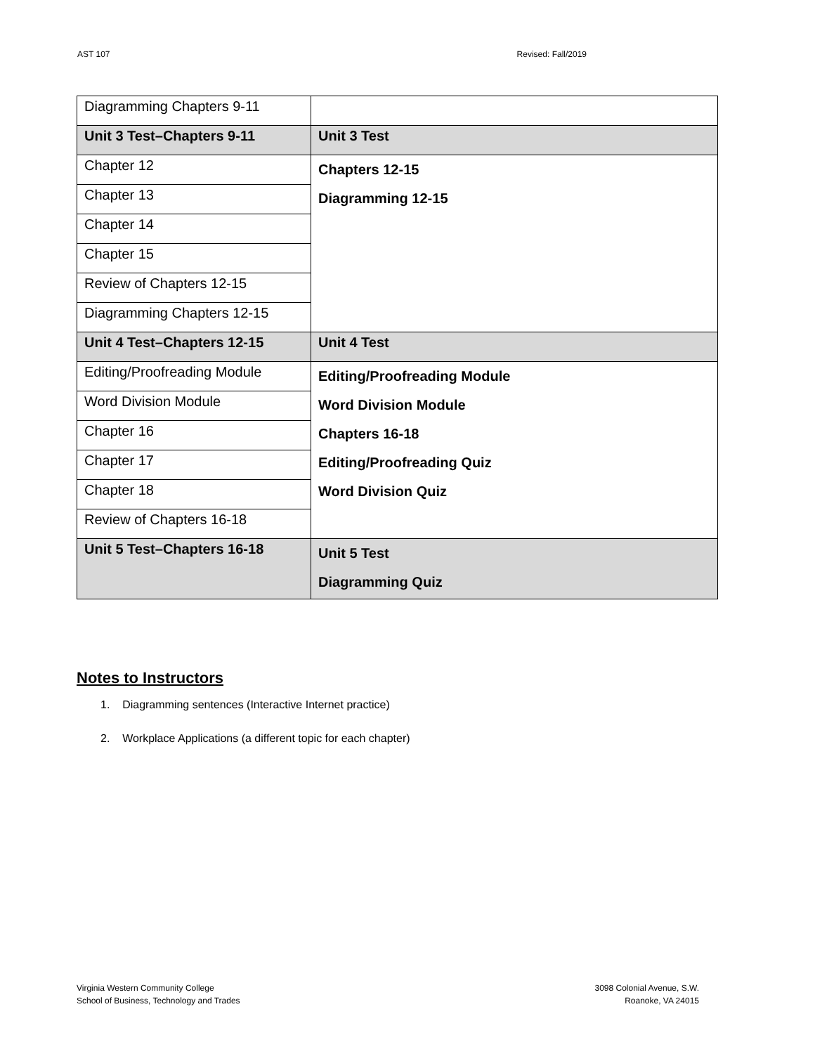AST 107 Revised: Fall/2019
| Diagramming Chapters 9-11 | |
| Unit 3 Test–Chapters 9-11 | Unit 3 Test |
| Chapter 12 | Chapters 12-15 Diagramming 12-15 |
| Chapter 13 | |
| Chapter 14 | |
| Chapter 15 | |
| Review of Chapters 12-15 | |
| Diagramming Chapters 12-15 | |
| Unit 4 Test–Chapters 12-15 | Unit 4 Test |
| Editing/Proofreading Module | Editing/Proofreading Module Word Division Module Chapters 16-18 Editing/Proofreading Quiz Word Division Quiz |
| Word Division Module | |
| Chapter 16 | |
| Chapter 17 | |
| Chapter 18 | |
| Review of Chapters 16-18 | |
| Unit 5 Test–Chapters 16-18 | Unit 5 Test Diagramming Quiz |
Notes to Instructors
1. Diagramming sentences (Interactive Internet practice)
2. Workplace Applications (a different topic for each chapter)
Virginia Western Community College
School of Business, Technology and Trades
3098 Colonial Avenue, S.W.
Roanoke, VA 24015